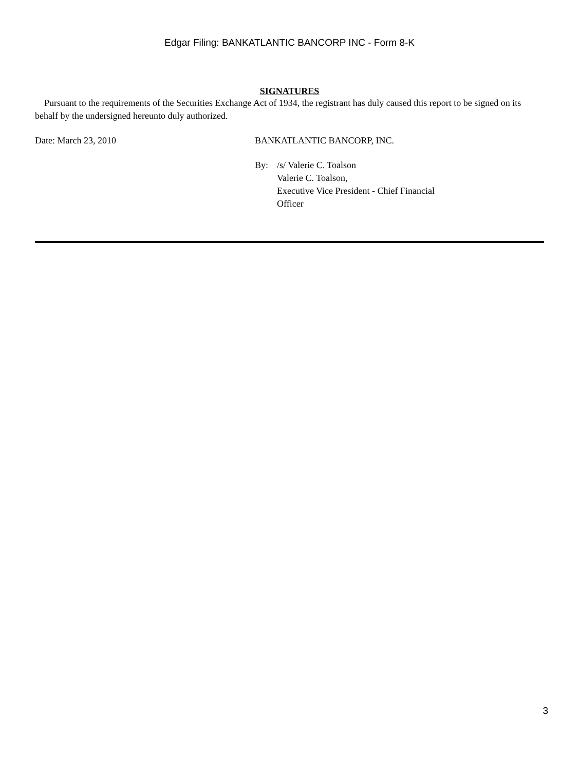Edgar Filing: BANKATLANTIC BANCORP INC - Form 8-K
SIGNATURES
Pursuant to the requirements of the Securities Exchange Act of 1934, the registrant has duly caused this report to be signed on its behalf by the undersigned hereunto duly authorized.
Date: March 23, 2010 BANKATLANTIC BANCORP, INC.
By: /s/ Valerie C. Toalson
Valerie C. Toalson,
Executive Vice President - Chief Financial
Officer
3